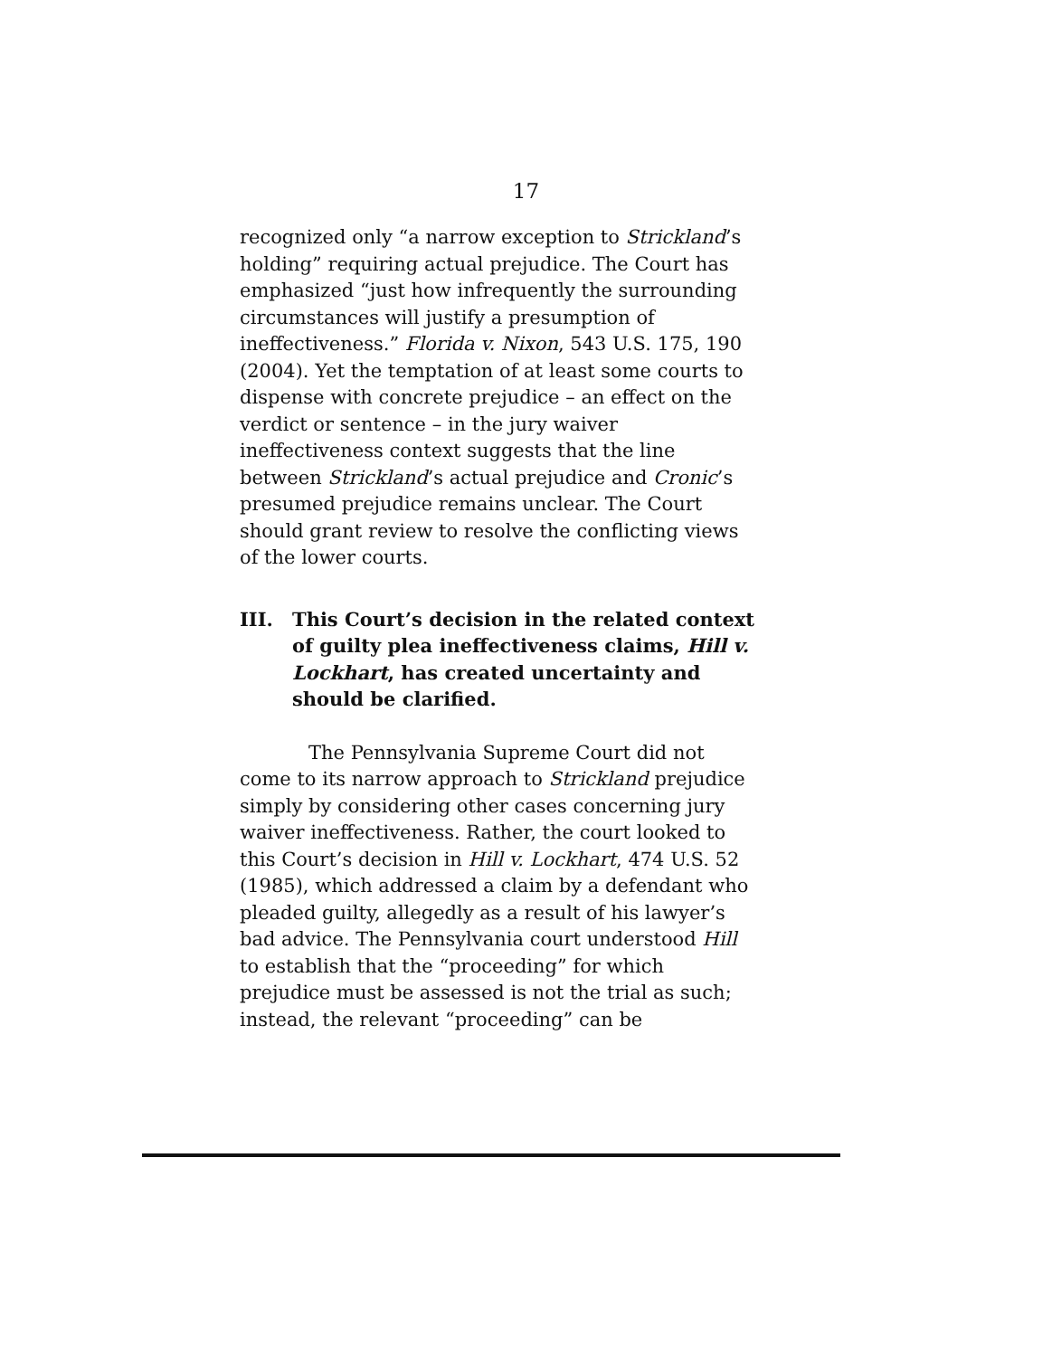17
recognized only “a narrow exception to Strickland’s holding” requiring actual prejudice. The Court has emphasized “just how infrequently the surrounding circumstances will justify a presumption of ineffectiveness.” Florida v. Nixon, 543 U.S. 175, 190 (2004). Yet the temptation of at least some courts to dispense with concrete prejudice – an effect on the verdict or sentence – in the jury waiver ineffectiveness context suggests that the line between Strickland’s actual prejudice and Cronic’s presumed prejudice remains unclear. The Court should grant review to resolve the conflicting views of the lower courts.
III. This Court’s decision in the related context of guilty plea ineffectiveness claims, Hill v. Lockhart, has created uncertainty and should be clarified.
The Pennsylvania Supreme Court did not come to its narrow approach to Strickland prejudice simply by considering other cases concerning jury waiver ineffectiveness. Rather, the court looked to this Court’s decision in Hill v. Lockhart, 474 U.S. 52 (1985), which addressed a claim by a defendant who pleaded guilty, allegedly as a result of his lawyer’s bad advice. The Pennsylvania court understood Hill to establish that the “proceeding” for which prejudice must be assessed is not the trial as such; instead, the relevant “proceeding” can be